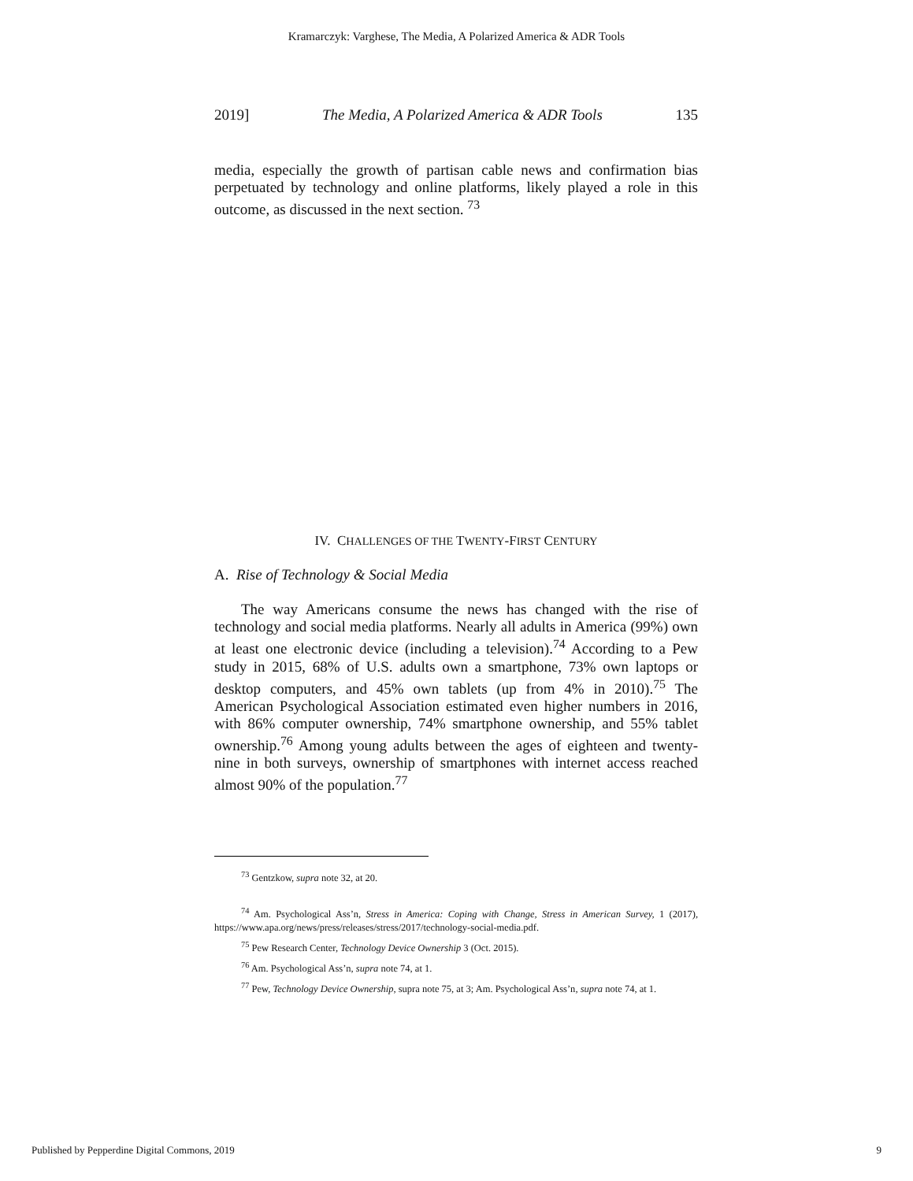Kramarczyk: Varghese, The Media, A Polarized America & ADR Tools
2019] The Media, A Polarized America & ADR Tools 135
media, especially the growth of partisan cable news and confirmation bias perpetuated by technology and online platforms, likely played a role in this outcome, as discussed in the next section. <sup>73</sup>
IV. CHALLENGES OF THE TWENTY-FIRST CENTURY
A. Rise of Technology & Social Media
The way Americans consume the news has changed with the rise of technology and social media platforms. Nearly all adults in America (99%) own at least one electronic device (including a television).<sup>74</sup> According to a Pew study in 2015, 68% of U.S. adults own a smartphone, 73% own laptops or desktop computers, and 45% own tablets (up from 4% in 2010).<sup>75</sup> The American Psychological Association estimated even higher numbers in 2016, with 86% computer ownership, 74% smartphone ownership, and 55% tablet ownership.<sup>76</sup> Among young adults between the ages of eighteen and twenty-nine in both surveys, ownership of smartphones with internet access reached almost 90% of the population.<sup>77</sup>
<sup>73</sup> Gentzkow, supra note 32, at 20.
<sup>74</sup> Am. Psychological Ass’n, Stress in America: Coping with Change, Stress in American Survey, 1 (2017), https://www.apa.org/news/press/releases/stress/2017/technology-social-media.pdf.
<sup>75</sup> Pew Research Center, Technology Device Ownership 3 (Oct. 2015).
<sup>76</sup> Am. Psychological Ass’n, supra note 74, at 1.
<sup>77</sup> Pew, Technology Device Ownership, supra note 75, at 3; Am. Psychological Ass’n, supra note 74, at 1.
Published by Pepperdine Digital Commons, 2019 9